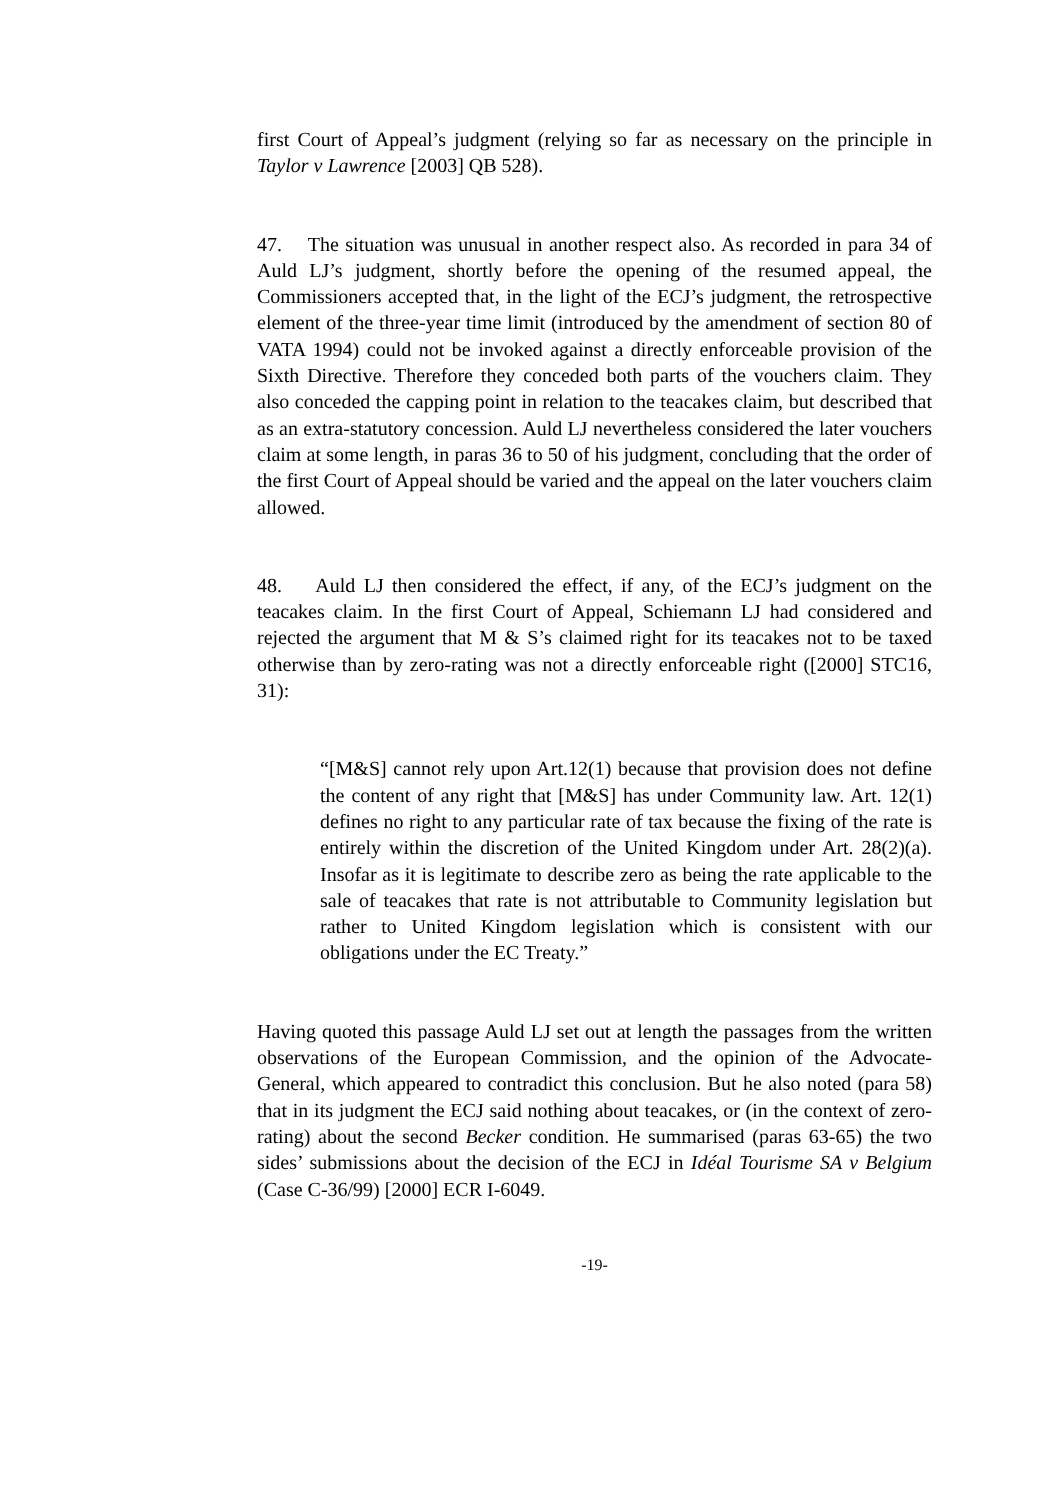first Court of Appeal’s judgment (relying so far as necessary on the principle in Taylor v Lawrence [2003] QB 528).
47. The situation was unusual in another respect also. As recorded in para 34 of Auld LJ’s judgment, shortly before the opening of the resumed appeal, the Commissioners accepted that, in the light of the ECJ’s judgment, the retrospective element of the three-year time limit (introduced by the amendment of section 80 of VATA 1994) could not be invoked against a directly enforceable provision of the Sixth Directive. Therefore they conceded both parts of the vouchers claim. They also conceded the capping point in relation to the teacakes claim, but described that as an extra-statutory concession. Auld LJ nevertheless considered the later vouchers claim at some length, in paras 36 to 50 of his judgment, concluding that the order of the first Court of Appeal should be varied and the appeal on the later vouchers claim allowed.
48. Auld LJ then considered the effect, if any, of the ECJ’s judgment on the teacakes claim. In the first Court of Appeal, Schiemann LJ had considered and rejected the argument that M & S’s claimed right for its teacakes not to be taxed otherwise than by zero-rating was not a directly enforceable right ([2000] STC16, 31):
“[M&S] cannot rely upon Art.12(1) because that provision does not define the content of any right that [M&S] has under Community law. Art. 12(1) defines no right to any particular rate of tax because the fixing of the rate is entirely within the discretion of the United Kingdom under Art. 28(2)(a). Insofar as it is legitimate to describe zero as being the rate applicable to the sale of teacakes that rate is not attributable to Community legislation but rather to United Kingdom legislation which is consistent with our obligations under the EC Treaty.”
Having quoted this passage Auld LJ set out at length the passages from the written observations of the European Commission, and the opinion of the Advocate-General, which appeared to contradict this conclusion. But he also noted (para 58) that in its judgment the ECJ said nothing about teacakes, or (in the context of zero-rating) about the second Becker condition. He summarised (paras 63-65) the two sides’ submissions about the decision of the ECJ in Idéal Tourisme SA v Belgium (Case C-36/99) [2000] ECR I-6049.
-19-